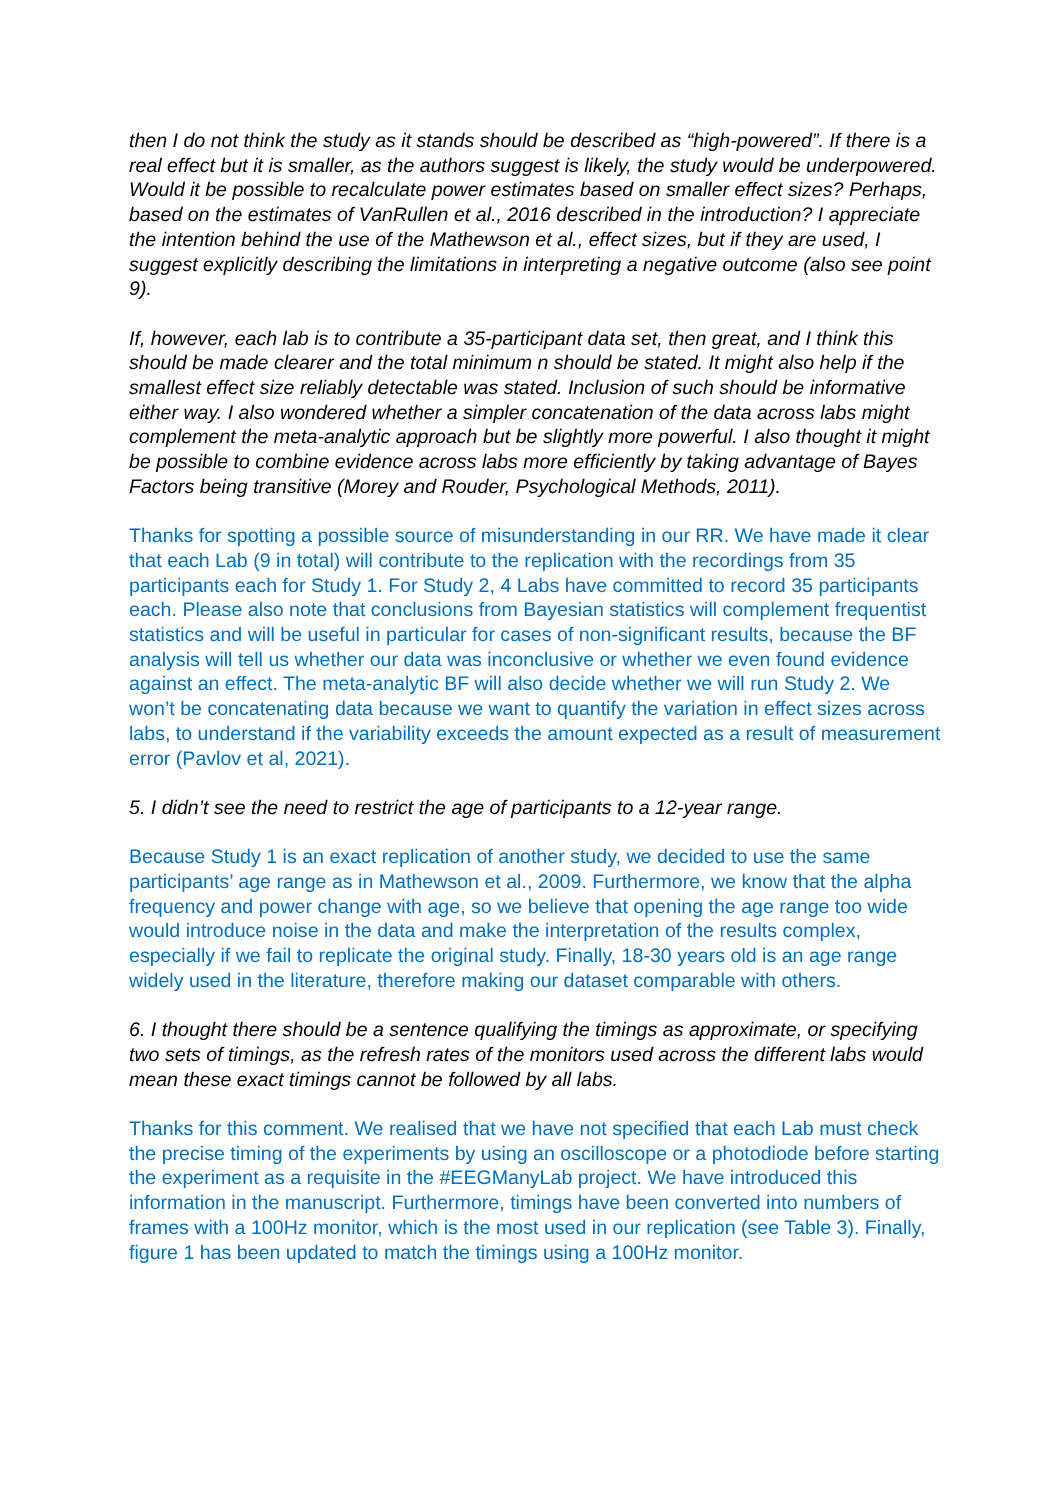then I do not think the study as it stands should be described as “high-powered”. If there is a real effect but it is smaller, as the authors suggest is likely, the study would be underpowered. Would it be possible to recalculate power estimates based on smaller effect sizes? Perhaps, based on the estimates of VanRullen et al., 2016 described in the introduction? I appreciate the intention behind the use of the Mathewson et al., effect sizes, but if they are used, I suggest explicitly describing the limitations in interpreting a negative outcome (also see point 9).
If, however, each lab is to contribute a 35-participant data set, then great, and I think this should be made clearer and the total minimum n should be stated. It might also help if the smallest effect size reliably detectable was stated. Inclusion of such should be informative either way. I also wondered whether a simpler concatenation of the data across labs might complement the meta-analytic approach but be slightly more powerful. I also thought it might be possible to combine evidence across labs more efficiently by taking advantage of Bayes Factors being transitive (Morey and Rouder, Psychological Methods, 2011).
Thanks for spotting a possible source of misunderstanding in our RR. We have made it clear that each Lab (9 in total) will contribute to the replication with the recordings from 35 participants each for Study 1. For Study 2, 4 Labs have committed to record 35 participants each. Please also note that conclusions from Bayesian statistics will complement frequentist statistics and will be useful in particular for cases of non-significant results, because the BF analysis will tell us whether our data was inconclusive or whether we even found evidence against an effect. The meta-analytic BF will also decide whether we will run Study 2. We won’t be concatenating data because we want to quantify the variation in effect sizes across labs, to understand if the variability exceeds the amount expected as a result of measurement error (Pavlov et al, 2021).
5. I didn’t see the need to restrict the age of participants to a 12-year range.
Because Study 1 is an exact replication of another study, we decided to use the same participants’ age range as in Mathewson et al., 2009. Furthermore, we know that the alpha frequency and power change with age, so we believe that opening the age range too wide would introduce noise in the data and make the interpretation of the results complex, especially if we fail to replicate the original study. Finally, 18-30 years old is an age range widely used in the literature, therefore making our dataset comparable with others.
6. I thought there should be a sentence qualifying the timings as approximate, or specifying two sets of timings, as the refresh rates of the monitors used across the different labs would mean these exact timings cannot be followed by all labs.
Thanks for this comment. We realised that we have not specified that each Lab must check the precise timing of the experiments by using an oscilloscope or a photodiode before starting the experiment as a requisite in the #EEGManyLab project. We have introduced this information in the manuscript. Furthermore, timings have been converted into numbers of frames with a 100Hz monitor, which is the most used in our replication (see Table 3). Finally, figure 1 has been updated to match the timings using a 100Hz monitor.